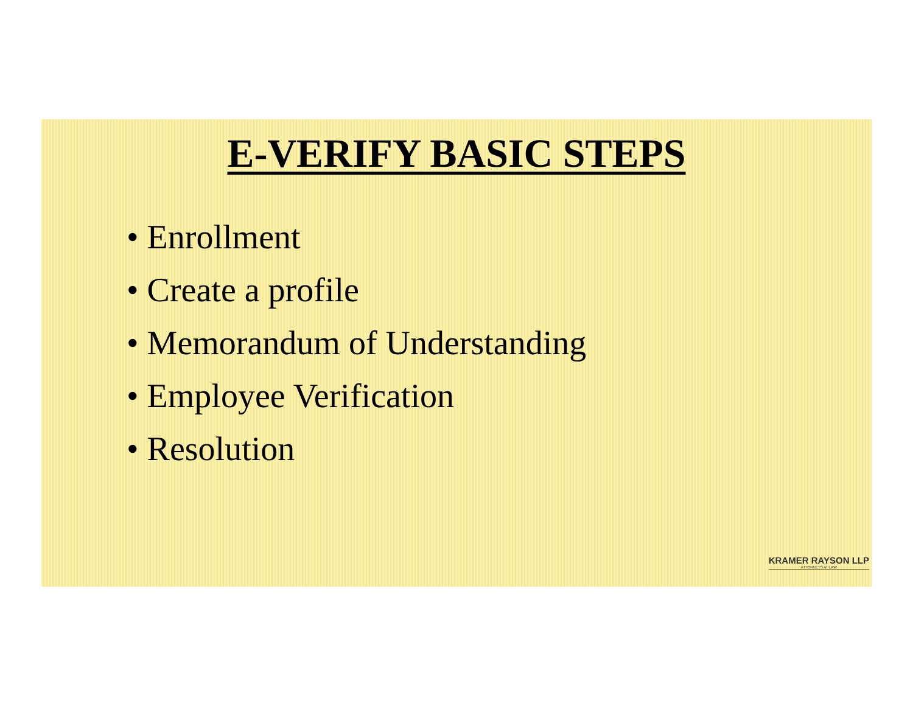E-VERIFY BASIC STEPS
• Enrollment
• Create a profile
• Memorandum of Understanding
• Employee Verification
• Resolution
KRAMER RAYSON LLP
ATTORNEYS AT LAW